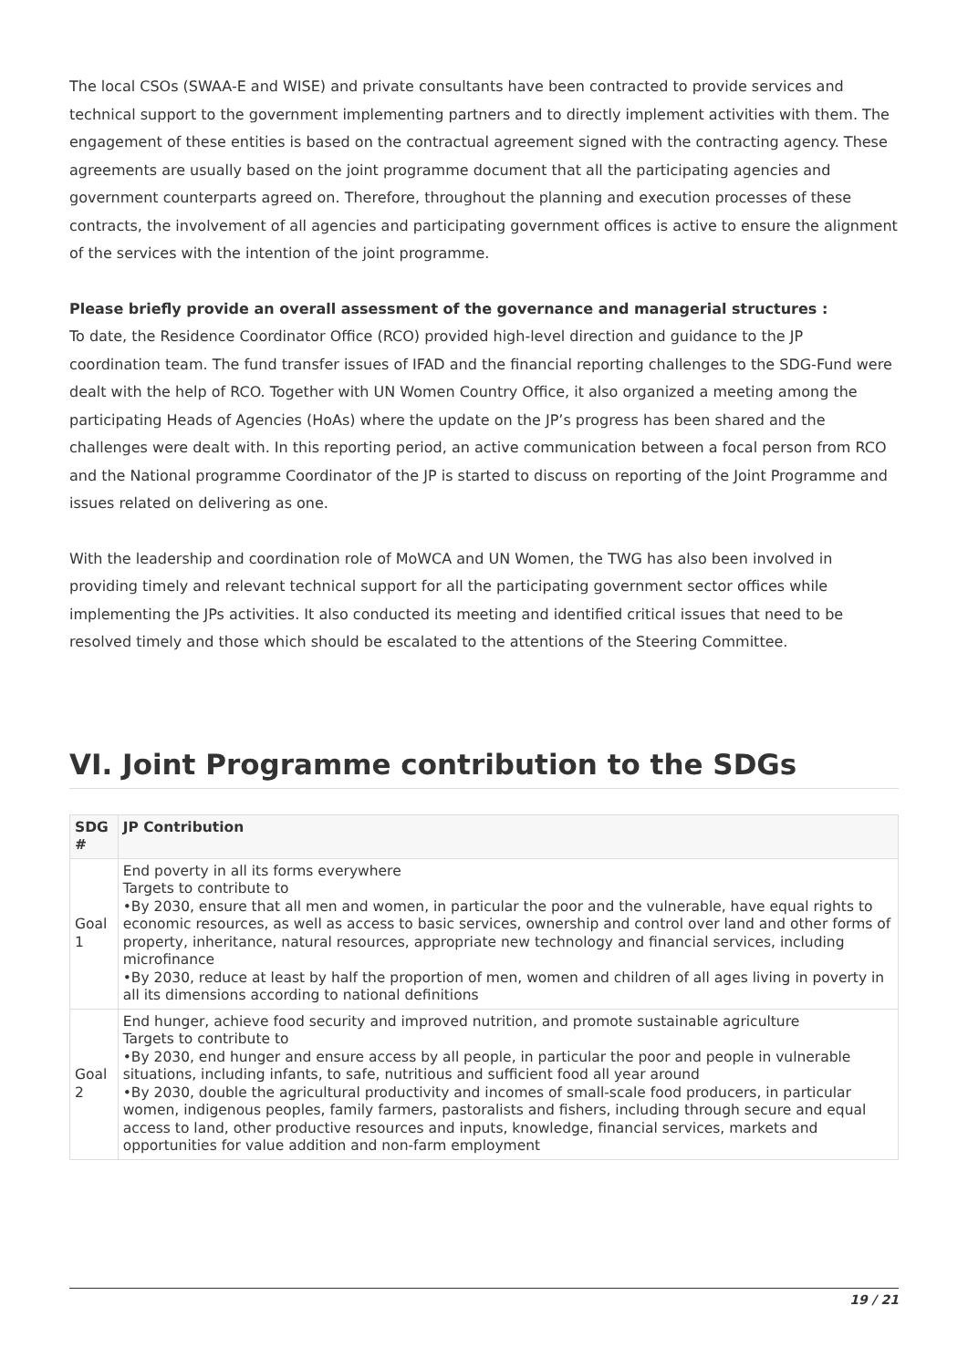The local CSOs (SWAA-E and WISE) and private consultants have been contracted to provide services and technical support to the government implementing partners and to directly implement activities with them. The engagement of these entities is based on the contractual agreement signed with the contracting agency. These agreements are usually based on the joint programme document that all the participating agencies and government counterparts agreed on. Therefore, throughout the planning and execution processes of these contracts, the involvement of all agencies and participating government offices is active to ensure the alignment of the services with the intention of the joint programme.
Please briefly provide an overall assessment of the governance and managerial structures :
To date, the Residence Coordinator Office (RCO) provided high-level direction and guidance to the JP coordination team. The fund transfer issues of IFAD and the financial reporting challenges to the SDG-Fund were dealt with the help of RCO. Together with UN Women Country Office, it also organized a meeting among the participating Heads of Agencies (HoAs) where the update on the JP’s progress has been shared and the challenges were dealt with. In this reporting period, an active communication between a focal person from RCO and the National programme Coordinator of the JP is started to discuss on reporting of the Joint Programme and issues related on delivering as one.
With the leadership and coordination role of MoWCA and UN Women, the TWG has also been involved in providing timely and relevant technical support for all the participating government sector offices while implementing the JPs activities. It also conducted its meeting and identified critical issues that need to be resolved timely and those which should be escalated to the attentions of the Steering Committee.
VI. Joint Programme contribution to the SDGs
| SDG # | JP Contribution |
| --- | --- |
| Goal 1 | End poverty in all its forms everywhere Targets to contribute to •By 2030, ensure that all men and women, in particular the poor and the vulnerable, have equal rights to economic resources, as well as access to basic services, ownership and control over land and other forms of property, inheritance, natural resources, appropriate new technology and financial services, including microfinance •By 2030, reduce at least by half the proportion of men, women and children of all ages living in poverty in all its dimensions according to national definitions |
| Goal 2 | End hunger, achieve food security and improved nutrition, and promote sustainable agriculture Targets to contribute to •By 2030, end hunger and ensure access by all people, in particular the poor and people in vulnerable situations, including infants, to safe, nutritious and sufficient food all year around •By 2030, double the agricultural productivity and incomes of small-scale food producers, in particular women, indigenous peoples, family farmers, pastoralists and fishers, including through secure and equal access to land, other productive resources and inputs, knowledge, financial services, markets and opportunities for value addition and non-farm employment |
19 / 21